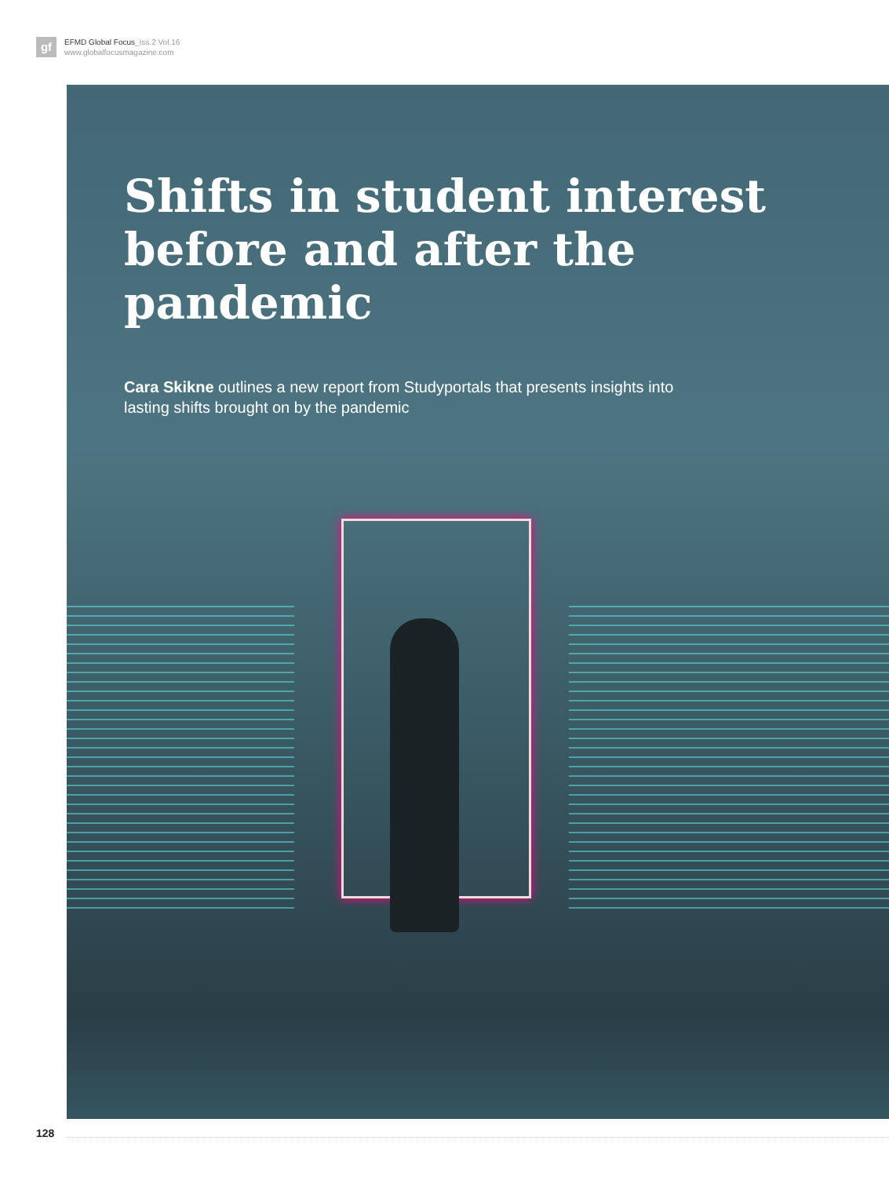gf
EFMD Global Focus_Iss.2 Vol.16
www.globalfocusmagazine.com
Shifts in student interest
before and after the pandemic
Cara Skikne outlines a new report from Studyportals that presents insights into lasting shifts brought on by the pandemic
128